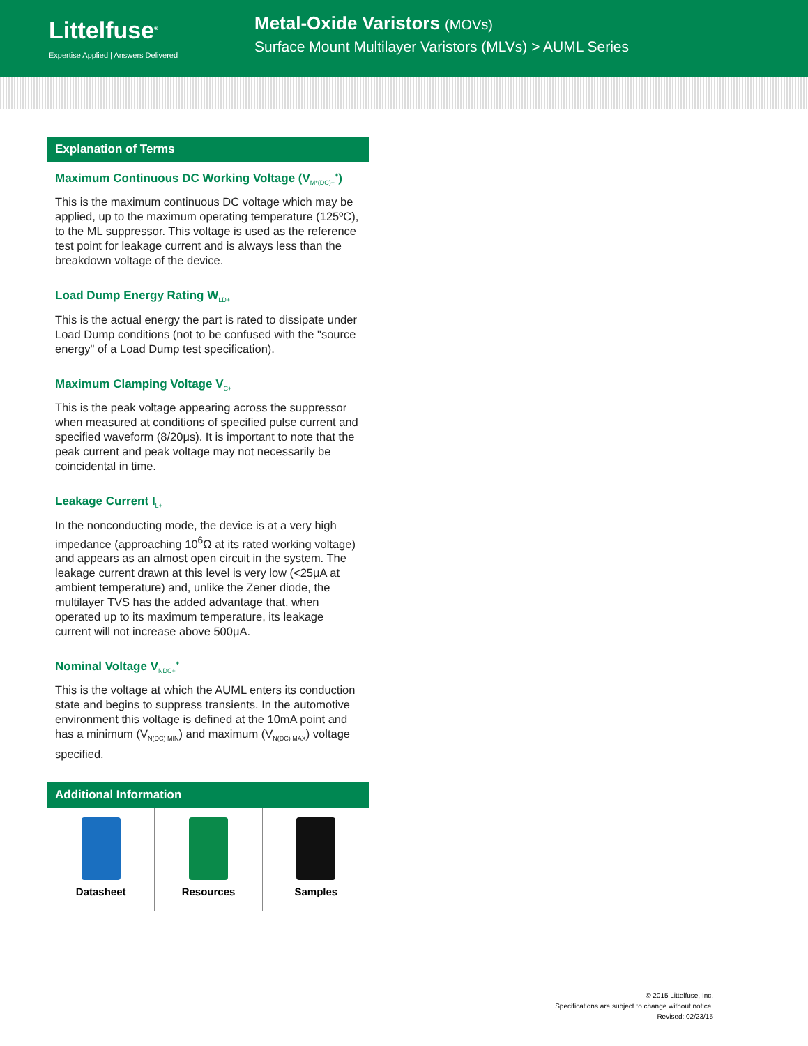Littelfuse<sup>®</sup>
Expertise Applied | Answers Delivered
Metal-Oxide Varistors (MOVs)
Surface Mount Multilayer Varistors (MLVs) > AUML Series
Explanation of Terms
Maximum Continuous DC Working Voltage (V<sub>M*(DC)+</sub><sup>+</sup>)
This is the maximum continuous DC voltage which may be applied, up to the maximum operating temperature (125ºC), to the ML suppressor. This voltage is used as the reference test point for leakage current and is always less than the breakdown voltage of the device.
Load Dump Energy Rating W<sub>LD+</sub>
This is the actual energy the part is rated to dissipate under Load Dump conditions (not to be confused with the "source energy" of a Load Dump test specification).
Maximum Clamping Voltage V<sub>C+</sub>
This is the peak voltage appearing across the suppressor when measured at conditions of specified pulse current and specified waveform (8/20μs). It is important to note that the peak current and peak voltage may not necessarily be coincidental in time.
Leakage Current I<sub>L+</sub>
In the nonconducting mode, the device is at a very high impedance (approaching 10<sup>6</sup>Ω at its rated working voltage) and appears as an almost open circuit in the system. The leakage current drawn at this level is very low (<25μA at ambient temperature) and, unlike the Zener diode, the multilayer TVS has the added advantage that, when operated up to its maximum temperature, its leakage current will not increase above 500μA.
Nominal Voltage V<sub>NDC+</sub><sup>+</sup>
This is the voltage at which the AUML enters its conduction state and begins to suppress transients. In the automotive environment this voltage is defined at the 10mA point and has a minimum (V<sub>N(DC) MIN</sub>) and maximum (V<sub>N(DC) MAX</sub>) voltage specified.
Additional Information
Datasheet Resources Samples
© 2015 Littelfuse, Inc.
Specifications are subject to change without notice.
Revised: 02/23/15